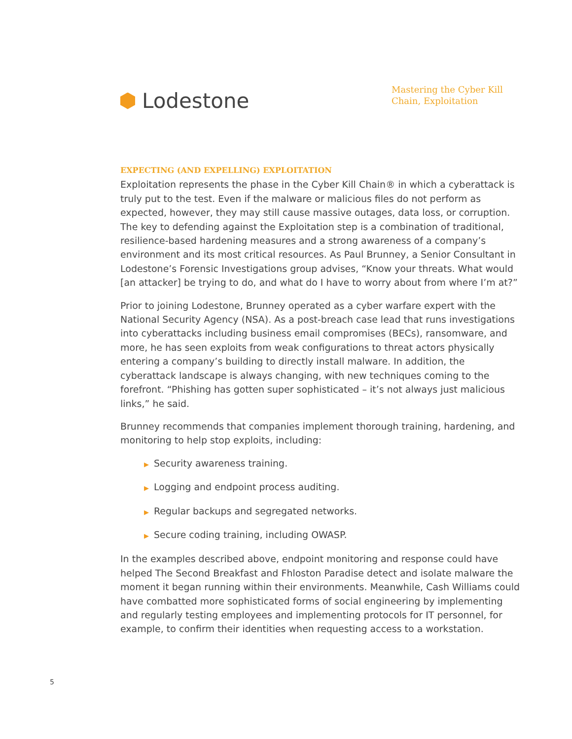Lodestone
Mastering the Cyber Kill Chain, Exploitation
EXPECTING (AND EXPELLING) EXPLOITATION
Exploitation represents the phase in the Cyber Kill Chain® in which a cyberattack is truly put to the test. Even if the malware or malicious files do not perform as expected, however, they may still cause massive outages, data loss, or corruption. The key to defending against the Exploitation step is a combination of traditional, resilience-based hardening measures and a strong awareness of a company’s environment and its most critical resources. As Paul Brunney, a Senior Consultant in Lodestone’s Forensic Investigations group advises, “Know your threats. What would [an attacker] be trying to do, and what do I have to worry about from where I’m at?”
Prior to joining Lodestone, Brunney operated as a cyber warfare expert with the National Security Agency (NSA). As a post-breach case lead that runs investigations into cyberattacks including business email compromises (BECs), ransomware, and more, he has seen exploits from weak configurations to threat actors physically entering a company’s building to directly install malware. In addition, the cyberattack landscape is always changing, with new techniques coming to the forefront. “Phishing has gotten super sophisticated – it’s not always just malicious links,” he said.
Brunney recommends that companies implement thorough training, hardening, and monitoring to help stop exploits, including:
▶ Security awareness training.
▶ Logging and endpoint process auditing.
▶ Regular backups and segregated networks.
▶ Secure coding training, including OWASP.
In the examples described above, endpoint monitoring and response could have helped The Second Breakfast and Fhloston Paradise detect and isolate malware the moment it began running within their environments. Meanwhile, Cash Williams could have combatted more sophisticated forms of social engineering by implementing and regularly testing employees and implementing protocols for IT personnel, for example, to confirm their identities when requesting access to a workstation.
5